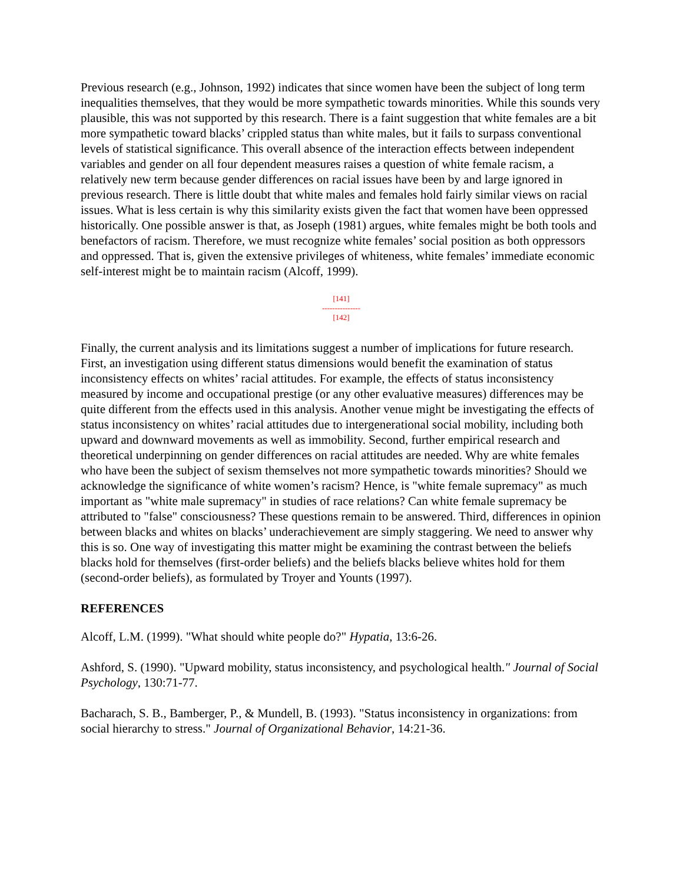Previous research (e.g., Johnson, 1992) indicates that since women have been the subject of long term inequalities themselves, that they would be more sympathetic towards minorities. While this sounds very plausible, this was not supported by this research. There is a faint suggestion that white females are a bit more sympathetic toward blacks’ crippled status than white males, but it fails to surpass conventional levels of statistical significance. This overall absence of the interaction effects between independent variables and gender on all four dependent measures raises a question of white female racism, a relatively new term because gender differences on racial issues have been by and large ignored in previous research. There is little doubt that white males and females hold fairly similar views on racial issues. What is less certain is why this similarity exists given the fact that women have been oppressed historically. One possible answer is that, as Joseph (1981) argues, white females might be both tools and benefactors of racism. Therefore, we must recognize white females’ social position as both oppressors and oppressed. That is, given the extensive privileges of whiteness, white females’ immediate economic self-interest might be to maintain racism (Alcoff, 1999).
[141]
---------------
[142]
Finally, the current analysis and its limitations suggest a number of implications for future research. First, an investigation using different status dimensions would benefit the examination of status inconsistency effects on whites’ racial attitudes. For example, the effects of status inconsistency measured by income and occupational prestige (or any other evaluative measures) differences may be quite different from the effects used in this analysis. Another venue might be investigating the effects of status inconsistency on whites’ racial attitudes due to intergenerational social mobility, including both upward and downward movements as well as immobility. Second, further empirical research and theoretical underpinning on gender differences on racial attitudes are needed. Why are white females who have been the subject of sexism themselves not more sympathetic towards minorities? Should we acknowledge the significance of white women’s racism? Hence, is "white female supremacy" as much important as "white male supremacy" in studies of race relations? Can white female supremacy be attributed to "false" consciousness? These questions remain to be answered. Third, differences in opinion between blacks and whites on blacks’ underachievement are simply staggering. We need to answer why this is so. One way of investigating this matter might be examining the contrast between the beliefs blacks hold for themselves (first-order beliefs) and the beliefs blacks believe whites hold for them (second-order beliefs), as formulated by Troyer and Younts (1997).
REFERENCES
Alcoff, L.M. (1999). "What should white people do?" Hypatia, 13:6-26.
Ashford, S. (1990). "Upward mobility, status inconsistency, and psychological health." Journal of Social Psychology, 130:71-77.
Bacharach, S. B., Bamberger, P., & Mundell, B. (1993). "Status inconsistency in organizations: from social hierarchy to stress." Journal of Organizational Behavior, 14:21-36.